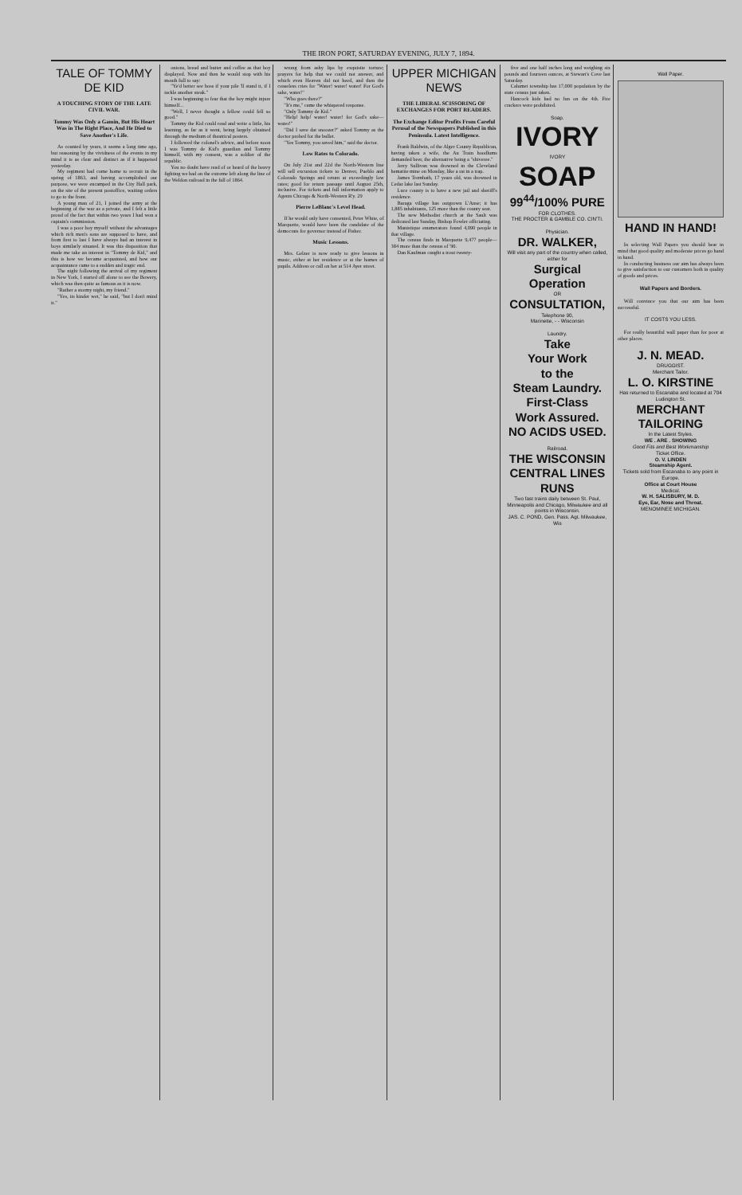THE IRON PORT, SATURDAY EVENING, JULY 7, 1894.
TALE OF TOMMY DE KID
A TOUCHING STORY OF THE LATE CIVIL WAR.
Tommy Was Only a Gamin, But His Heart Was in The Right Place, And He Died to Save Another's Life.
As counted by years, it seems a long time ago, but reasoning by the vividness of the events in my mind it is as clear and distinct as if it happened yesterday.
My regiment had come home to recruit in the spring of 1863, and having accomplished our purpose, we were encamped in the City Hall park, on the site of the present postoffice, waiting orders to go to the front.
A young man of 21, I joined the army at the beginning of the war as a private, and I felt a little proud of the fact that within two years I had won a captain's commission.
I was a poor boy myself without the advantages which rich men's sons are supposed to have, and from first to last I have always had an interest in boys similarly situated. It was this disposition that made me take an interest in "Tommy de Kid," and this is how we became acquainted, and how our acquaintance came to a sudden and tragic end.
The night following the arrival of my regiment in New York, I started off alone to see the Bowery, which was then quite as famous as it is now.
"Rather a stormy night, my friend."
"Yes, its kinder wet," he said, "but I don't mind it."
onions, bread and butter and coffee as that boy displayed. Now and then he would stop with his mouth full to say:
"Ye'd better see boss if your pile 'll stand it, if I tackle another steak."
I was beginning to fear that the boy might injure himself...
"Well, I never thought a fellow could fell so good."
Tommy the Kid could read and write a little, his learning, as far as it went, being largely obtained through the medium of theatrical posters.
I followed the colonel's advice, and before noon I was Tommy de Kid's guardian and Tommy himself, with my consent, was a soldier of the republic.
You no doubt have read of or heard of the heavy fighting we had on the extreme left along the line of the Weldon railroad in the fall of 1864.
wrung from ashy lips by exquisite torture; prayers for help that we could not answer, and which even Heaven did not heed, and then the ceaseless cries for "Water! water! water! For God's sake, water!"
"Who goes there?"
"It's me," came the whispered response.
"Only Tommy de Kid."
"Help! help! water! water! for God's sake—water!"
"Did I save dat snoozer?" asked Tommy as the doctor probed for the bullet.
"Yes Tommy, you saved him," said the doctor.
Low Rates to Colorado.
On July 21st and 22d the North-Western line will sell excursion tickets to Denver, Pueblo and Colorado Springs and return at exceedingly low rates; good for return passage until August 25th, inclusive. For tickets and full information apply to Agents Chicago & North-Western R'y. 29
Pierre LeBlanc's Level Head.
If he would only have consented, Peter White, of Marquette, would have been the candidate of the democrats for governor instead of Fisher.
Music Lessons.
Mrs. Gelzer is now ready to give lessons in music, either at her residence or at the homes of pupils. Address or call on her at 514 Ayer street.
UPPER MICHIGAN NEWS
THE LIBERAL SCISSORING OF EXCHANGES FOR PORT READERS.
The Exchange Editor Profits From Careful Perusal of the Newspapers Published in this Peninsula. Latest Intelligence.
Frank Baldwin, of the Alger County Republican, having taken a wife, the Au Train hoodlums demanded beer, the alternative being a "shiveree."
Jerry Sullivan was drowned in the Cleveland hematite mine on Monday, like a rat in a trap.
James Trembath, 17 years old, was drowned in Cedar lake last Sunday.
Luce county is to have a new jail and sheriff's residence.
Baraga village has outgrown L'Anse; it has 1,885 inhabitants, 125 more than the county seat.
The new Methodist church at the Sault was dedicated last Sunday, Bishop Fowler officiating.
Manistique enumerators found 4,090 people in that village.
The census finds in Marquette 9,477 people—384 more than the census of '90.
Dan Kaufman caught a trout twenty-
five and one half inches long and weighing six pounds and fourteen ounces, at Stewart's Cove last Saturday.
Calumet township has 17,000 population by the state census just taken.
Hancock kids had no fun on the 4th. Fire crackers were prohibited.
Soap.
IVORY
IVORY
SOAP
99<sup>44</sup>/100% PURE
FOR CLOTHES.
THE PROCTER & GAMBLE CO. CIN'TI.
Physician.
DR. WALKER,
Will visit any part of the country when called, either for
Surgical Operation
OR
CONSULTATION,
Telephone 90,
Marinette, - - Wisconsin
Laundry.
Take
Your Work
to the
Steam Laundry.
First-Class
Work Assured.
NO ACIDS USED.
Railroad.
THE WISCONSIN CENTRAL LINES RUNS
Two fast trains daily between St. Paul, Minneapolis and Chicago, Milwaukee and all points in Wisconsin.
JAS. C. POND, Gen. Pass. Agt. Milwaukee, Wis
Wall Paper.
HAND IN HAND!
In selecting Wall Papers you should bear in mind that good quality and moderate prices go hand in hand.
In conducting business our aim has always been to give satisfaction to our customers both in quality of goods and prices.
Wall Papers and Borders.
Will convince you that our aim has been successful.
IT COSTS YOU LESS.
For really beautiful wall paper than for poor at other places.
J. N. MEAD.
DRUGGIST.
Merchant Tailor.
L. O. KIRSTINE
Has returned to Escanaba and located at 704 Ludington St.
MERCHANT TAILORING
In the Latest Styles.
WE . ARE . SHOWING
Good Fits and Best Workmanship
Ticket Office.
O. V. LINDEN
Steamship Agent.
Tickets sold from Escanaba to any point in Europe.
Office at Court House
Medical.
W. H. SALISBURY, M. D.
Eye, Ear, Nose and Throat.
MENOMINEE MICHIGAN.